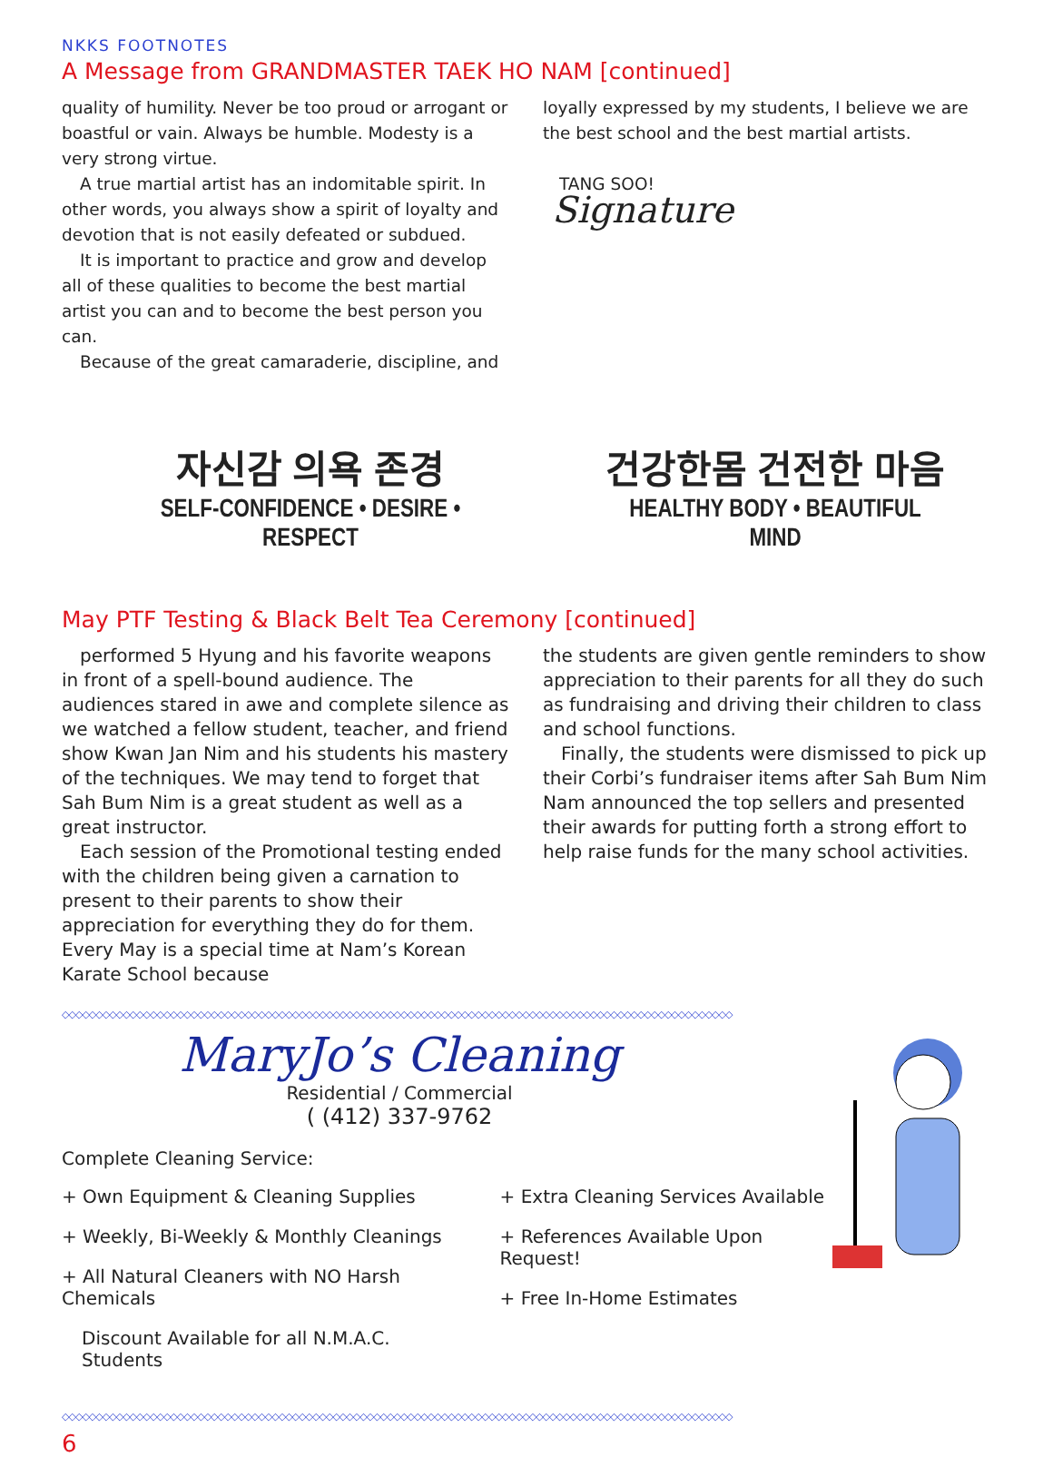NKKS FOOTNOTES
A Message from GRANDMASTER TAEK HO NAM [continued]
quality of humility. Never be too proud or arrogant or boastful or vain. Always be humble. Modesty is a very strong virtue.
A true martial artist has an indomitable spirit. In other words, you always show a spirit of loyalty and devotion that is not easily defeated or subdued.
It is important to practice and grow and develop all of these qualities to become the best martial artist you can and to become the best person you can.
Because of the great camaraderie, discipline, and
loyally expressed by my students, I believe we are the best school and the best martial artists.
TANG SOO!
Signature
자신감 의욕 존경
SELF-CONFIDENCE • DESIRE • RESPECT
건강한몸 건전한 마음
HEALTHY BODY • BEAUTIFUL MIND
May PTF Testing & Black Belt Tea Ceremony [continued]
performed 5 Hyung and his favorite weapons in front of a spell-bound audience. The audiences stared in awe and complete silence as we watched a fellow student, teacher, and friend show Kwan Jan Nim and his students his mastery of the techniques. We may tend to forget that Sah Bum Nim is a great student as well as a great instructor.
Each session of the Promotional testing ended with the children being given a carnation to present to their parents to show their appreciation for everything they do for them. Every May is a special time at Nam’s Korean Karate School because
the students are given gentle reminders to show appreciation to their parents for all they do such as fundraising and driving their children to class and school functions.
Finally, the students were dismissed to pick up their Corbi’s fundraiser items after Sah Bum Nim Nam announced the top sellers and presented their awards for putting forth a strong effort to help raise funds for the many school activities.
◇◇◇◇◇◇◇◇◇◇◇◇◇◇◇◇◇◇◇◇◇◇◇◇◇◇◇◇◇◇◇◇◇◇◇◇◇◇◇◇◇◇◇◇◇◇◇◇◇◇◇◇◇◇◇◇◇◇◇◇◇◇◇◇◇◇◇◇◇◇◇◇◇◇◇◇◇◇◇◇◇◇◇◇◇◇◇◇◇◇◇◇◇◇◇◇◇◇◇
MaryJo’s Cleaning
Residential / Commercial
( (412) 337-9762
Complete Cleaning Service:
+ Own Equipment & Cleaning Supplies
+ Weekly, Bi-Weekly & Monthly Cleanings
+ All Natural Cleaners with NO Harsh Chemicals
Discount Available for all N.M.A.C. Students
+ Extra Cleaning Services Available
+ References Available Upon Request!
+ Free In-Home Estimates
◇◇◇◇◇◇◇◇◇◇◇◇◇◇◇◇◇◇◇◇◇◇◇◇◇◇◇◇◇◇◇◇◇◇◇◇◇◇◇◇◇◇◇◇◇◇◇◇◇◇◇◇◇◇◇◇◇◇◇◇◇◇◇◇◇◇◇◇◇◇◇◇◇◇◇◇◇◇◇◇◇◇◇◇◇◇◇◇◇◇◇◇◇◇◇◇◇◇◇
6